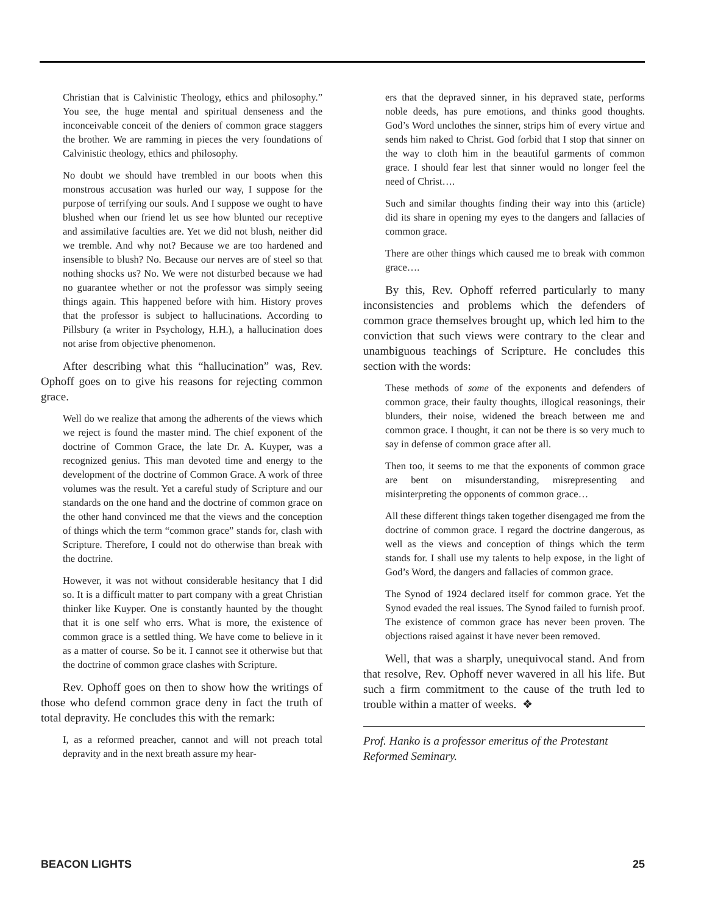Christian that is Calvinistic Theology, ethics and philosophy.” You see, the huge mental and spiritual denseness and the inconceivable conceit of the deniers of common grace staggers the brother. We are ramming in pieces the very foundations of Calvinistic theology, ethics and philosophy.
No doubt we should have trembled in our boots when this monstrous accusation was hurled our way, I suppose for the purpose of terrifying our souls. And I suppose we ought to have blushed when our friend let us see how blunted our receptive and assimilative faculties are. Yet we did not blush, neither did we tremble. And why not? Because we are too hardened and insensible to blush? No. Because our nerves are of steel so that nothing shocks us? No. We were not disturbed because we had no guarantee whether or not the professor was simply seeing things again. This happened before with him. History proves that the professor is subject to hallucinations. According to Pillsbury (a writer in Psychology, H.H.), a hallucination does not arise from objective phenomenon.
After describing what this “hallucination” was, Rev. Ophoff goes on to give his reasons for rejecting common grace.
Well do we realize that among the adherents of the views which we reject is found the master mind. The chief exponent of the doctrine of Common Grace, the late Dr. A. Kuyper, was a recognized genius. This man devoted time and energy to the development of the doctrine of Common Grace. A work of three volumes was the result. Yet a careful study of Scripture and our standards on the one hand and the doctrine of common grace on the other hand convinced me that the views and the conception of things which the term “common grace” stands for, clash with Scripture. Therefore, I could not do otherwise than break with the doctrine.
However, it was not without considerable hesitancy that I did so. It is a difficult matter to part company with a great Christian thinker like Kuyper. One is constantly haunted by the thought that it is one self who errs. What is more, the existence of common grace is a settled thing. We have come to believe in it as a matter of course. So be it. I cannot see it otherwise but that the doctrine of common grace clashes with Scripture.
Rev. Ophoff goes on then to show how the writings of those who defend common grace deny in fact the truth of total depravity. He concludes this with the remark:
I, as a reformed preacher, cannot and will not preach total depravity and in the next breath assure my hear-
ers that the depraved sinner, in his depraved state, performs noble deeds, has pure emotions, and thinks good thoughts. God’s Word unclothes the sinner, strips him of every virtue and sends him naked to Christ. God forbid that I stop that sinner on the way to cloth him in the beautiful garments of common grace. I should fear lest that sinner would no longer feel the need of Christ….
Such and similar thoughts finding their way into this (article) did its share in opening my eyes to the dangers and fallacies of common grace.
There are other things which caused me to break with common grace….
By this, Rev. Ophoff referred particularly to many inconsistencies and problems which the defenders of common grace themselves brought up, which led him to the conviction that such views were contrary to the clear and unambiguous teachings of Scripture. He concludes this section with the words:
These methods of some of the exponents and defenders of common grace, their faulty thoughts, illogical reasonings, their blunders, their noise, widened the breach between me and common grace. I thought, it can not be there is so very much to say in defense of common grace after all.
Then too, it seems to me that the exponents of common grace are bent on misunderstanding, misrepresenting and misinterpreting the opponents of common grace…
All these different things taken together disengaged me from the doctrine of common grace. I regard the doctrine dangerous, as well as the views and conception of things which the term stands for. I shall use my talents to help expose, in the light of God’s Word, the dangers and fallacies of common grace.
The Synod of 1924 declared itself for common grace. Yet the Synod evaded the real issues. The Synod failed to furnish proof. The existence of common grace has never been proven. The objections raised against it have never been removed.
Well, that was a sharply, unequivocal stand. And from that resolve, Rev. Ophoff never wavered in all his life. But such a firm commitment to the cause of the truth led to trouble within a matter of weeks. ❖
Prof. Hanko is a professor emeritus of the Protestant Reformed Seminary.
BEACON LIGHTS 25